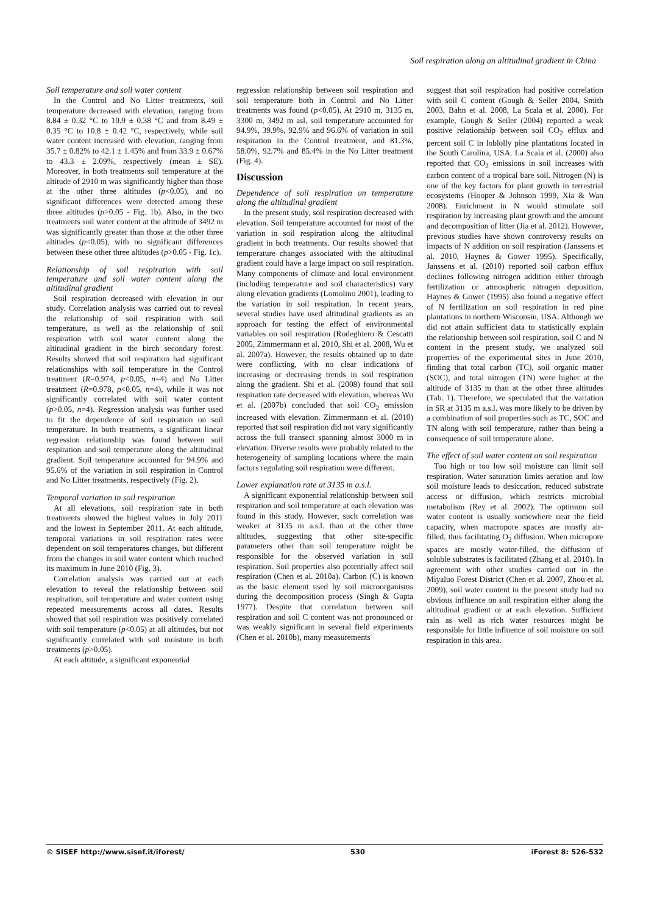Soil respiration along an altitudinal gradient in China
Soil temperature and soil water content
In the Control and No Litter treatments, soil temperature decreased with elevation, ranging from 8.84 ± 0.32 °C to 10.9 ± 0.38 °C and from 8.49 ± 0.35 °C to 10.8 ± 0.42 °C, respectively, while soil water content increased with elevation, ranging from 35.7 ± 0.82% to 42.1 ± 1.45% and from 33.9 ± 0.67% to 43.3 ± 2.09%, respectively (mean ± SE). Moreover, in both treatments soil temperature at the altitude of 2910 m was significantly higher than those at the other three altitudes (p<0.05), and no significant differences were detected among these three altitudes (p>0.05 - Fig. 1b). Also, in the two treatments soil water content at the altitude of 3492 m was significantly greater than those at the other three altitudes (p<0.05), with no significant differences between these other three altitudes (p>0.05 - Fig. 1c).
Relationship of soil respiration with soil temperature and soil water content along the altitudinal gradient
Soil respiration decreased with elevation in our study. Correlation analysis was carried out to reveal the relationship of soil respiration with soil temperature, as well as the relationship of soil respiration with soil water content along the altitudinal gradient in the birch secondary forest. Results showed that soil respiration had significant relationships with soil temperature in the Control treatment (R=0.974, p<0.05, n=4) and No Litter treatment (R=0.978, p<0.05, n=4), while it was not significantly correlated with soil water content (p>0.05, n=4). Regression analysis was further used to fit the dependence of soil respiration on soil temperature. In both treatments, a significant linear regression relationship was found between soil respiration and soil temperature along the altitudinal gradient. Soil temperature accounted for 94.9% and 95.6% of the variation in soil respiration in Control and No Litter treatments, respectively (Fig. 2).
Temporal variation in soil respiration
At all elevations, soil respiration rate in both treatments showed the highest values in July 2011 and the lowest in September 2011. At each altitude, temporal variations in soil respiration rates were dependent on soil temperatures changes, but different from the changes in soil water content which reached its maximum in June 2010 (Fig. 3).
Correlation analysis was carried out at each elevation to reveal the relationship between soil respiration, soil temperature and water content using repeated measurements across all dates. Results showed that soil respiration was positively correlated with soil temperature (p<0.05) at all altitudes, but not significantly correlated with soil moisture in both treatments (p>0.05).
At each altitude, a significant exponential
regression relationship between soil respiration and soil temperature both in Control and No Litter treatments was found (p<0.05). At 2910 m, 3135 m, 3300 m, 3492 m asl, soil temperature accounted for 94.9%, 39.9%, 92.9% and 96.6% of variation in soil respiration in the Control treatment, and 81.3%, 58.0%, 92.7% and 85.4% in the No Litter treatment (Fig. 4).
Discussion
Dependence of soil respiration on temperature along the altitudinal gradient
In the present study, soil respiration decreased with elevation. Soil temperature accounted for most of the variation in soil respiration along the altitudinal gradient in both treatments. Our results showed that temperature changes associated with the altitudinal gradient could have a large impact on soil respiration. Many components of climate and local environment (including temperature and soil characteristics) vary along elevation gradients (Lomolino 2001), leading to the variation in soil respiration. In recent years, several studies have used altitudinal gradients as an approach for testing the effect of environmental variables on soil respiration (Rodeghiero & Cescatti 2005, Zimmermann et al. 2010, Shi et al. 2008, Wu et al. 2007a). However, the results obtained up to date were conflicting, with no clear indications of increasing or decreasing trends in soil respiration along the gradient. Shi et al. (2008) found that soil respiration rate decreased with elevation, whereas Wu et al. (2007b) concluded that soil CO<sub>2</sub> emission increased with elevation. Zimmermann et al. (2010) reported that soil respiration did not vary significantly across the full transect spanning almost 3000 m in elevation. Diverse results were probably related to the heterogeneity of sampling locations where the main factors regulating soil respiration were different.
Lower explanation rate at 3135 m a.s.l.
A significant exponential relationship between soil respiration and soil temperature at each elevation was found in this study. However, such correlation was weaker at 3135 m a.s.l. than at the other three altitudes, suggesting that other site-specific parameters other than soil temperature might be responsible for the observed variation in soil respiration. Soil properties also potentially affect soil respiration (Chen et al. 2010a). Carbon (C) is known as the basic element used by soil microorganisms during the decomposition process (Singh & Gupta 1977). Despite that correlation between soil respiration and soil C content was not pronounced or was weakly significant in several field experiments (Chen et al. 2010b), many measurements
suggest that soil respiration had positive correlation with soil C content (Gough & Seiler 2004, Smith 2003, Bahn et al. 2008, La Scala et al. 2000). For example, Gough & Seiler (2004) reported a weak positive relationship between soil CO<sub>2</sub> efflux and percent soil C in loblolly pine plantations located in the South Carolina, USA. La Scala et al. (2000) also reported that CO<sub>2</sub> emissions in soil increases with carbon content of a tropical bare soil. Nitrogen (N) is one of the key factors for plant growth in terrestrial ecosystems (Hooper & Johnson 1999, Xia & Wan 2008). Enrichment in N would stimulate soil respiration by increasing plant growth and the amount and decomposition of litter (Jia et al. 2012). However, previous studies have shown controversy results on impacts of N addition on soil respiration (Janssens et al. 2010, Haynes & Gower 1995). Specifically, Janssens et al. (2010) reported soil carbon efflux declines following nitrogen addition either through fertilization or atmospheric nitrogen deposition. Haynes & Gower (1995) also found a negative effect of N fertilization on soil respiration in red pine plantations in northern Wisconsin, USA. Although we did not attain sufficient data to statistically explain the relationship between soil respiration, soil C and N content in the present study, we analyzed soil properties of the experimental sites in June 2010, finding that total carbon (TC), soil organic matter (SOC), and total nitrogen (TN) were higher at the altitude of 3135 m than at the other three altitudes (Tab. 1). Therefore, we speculated that the variation in SR at 3135 m a.s.l. was more likely to be driven by a combination of soil properties such as TC, SOC and TN along with soil temperature, rather than being a consequence of soil temperature alone.
The effect of soil water content on soil respiration
Too high or too low soil moisture can limit soil respiration. Water saturation limits aeration and low soil moisture leads to desiccation, reduced substrate access or diffusion, which restricts microbial metabolism (Rey et al. 2002). The optimum soil water content is usually somewhere near the field capacity, when macropore spaces are mostly air-filled, thus facilitating O<sub>2</sub> diffusion. When micropore spaces are mostly water-filled, the diffusion of soluble substrates is facilitated (Zhang et al. 2010). In agreement with other studies carried out in the Miyaluo Forest District (Chen et al. 2007, Zhou et al. 2009), soil water content in the present study had no obvious influence on soil respiration either along the altitudinal gradient or at each elevation. Sufficient rain as well as rich water resources might be responsible for little influence of soil moisture on soil respiration in this area.
© SISEF http://www.sisef.it/iforest/ 530 iForest 8: 526-532